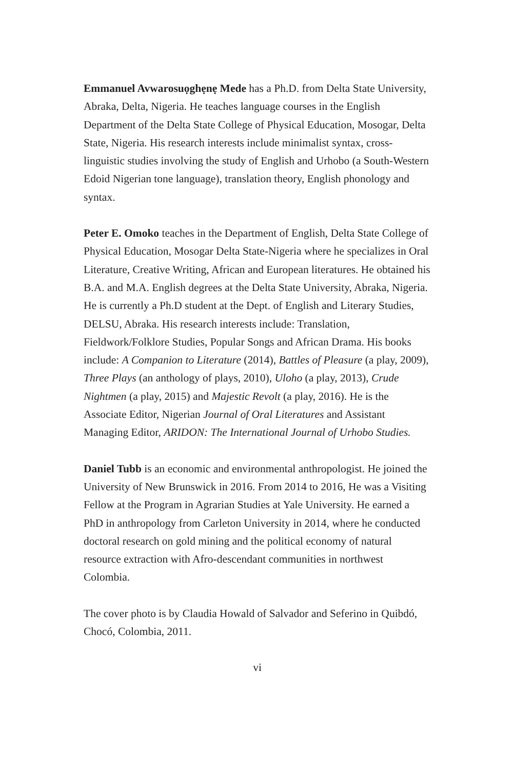Emmanuel Avwarosuọghẹnẹ Mede has a Ph.D. from Delta State University, Abraka, Delta, Nigeria. He teaches language courses in the English Department of the Delta State College of Physical Education, Mosogar, Delta State, Nigeria. His research interests include minimalist syntax, cross-linguistic studies involving the study of English and Urhobo (a South-Western Edoid Nigerian tone language), translation theory, English phonology and syntax.
Peter E. Omoko teaches in the Department of English, Delta State College of Physical Education, Mosogar Delta State-Nigeria where he specializes in Oral Literature, Creative Writing, African and European literatures. He obtained his B.A. and M.A. English degrees at the Delta State University, Abraka, Nigeria. He is currently a Ph.D student at the Dept. of English and Literary Studies, DELSU, Abraka. His research interests include: Translation, Fieldwork/Folklore Studies, Popular Songs and African Drama. His books include: A Companion to Literature (2014), Battles of Pleasure (a play, 2009), Three Plays (an anthology of plays, 2010), Uloho (a play, 2013), Crude Nightmen (a play, 2015) and Majestic Revolt (a play, 2016). He is the Associate Editor, Nigerian Journal of Oral Literatures and Assistant Managing Editor, ARIDON: The International Journal of Urhobo Studies.
Daniel Tubb is an economic and environmental anthropologist. He joined the University of New Brunswick in 2016. From 2014 to 2016, He was a Visiting Fellow at the Program in Agrarian Studies at Yale University. He earned a PhD in anthropology from Carleton University in 2014, where he conducted doctoral research on gold mining and the political economy of natural resource extraction with Afro-descendant communities in northwest Colombia.
The cover photo is by Claudia Howald of Salvador and Seferino in Quibdó, Chocó, Colombia, 2011.
vi